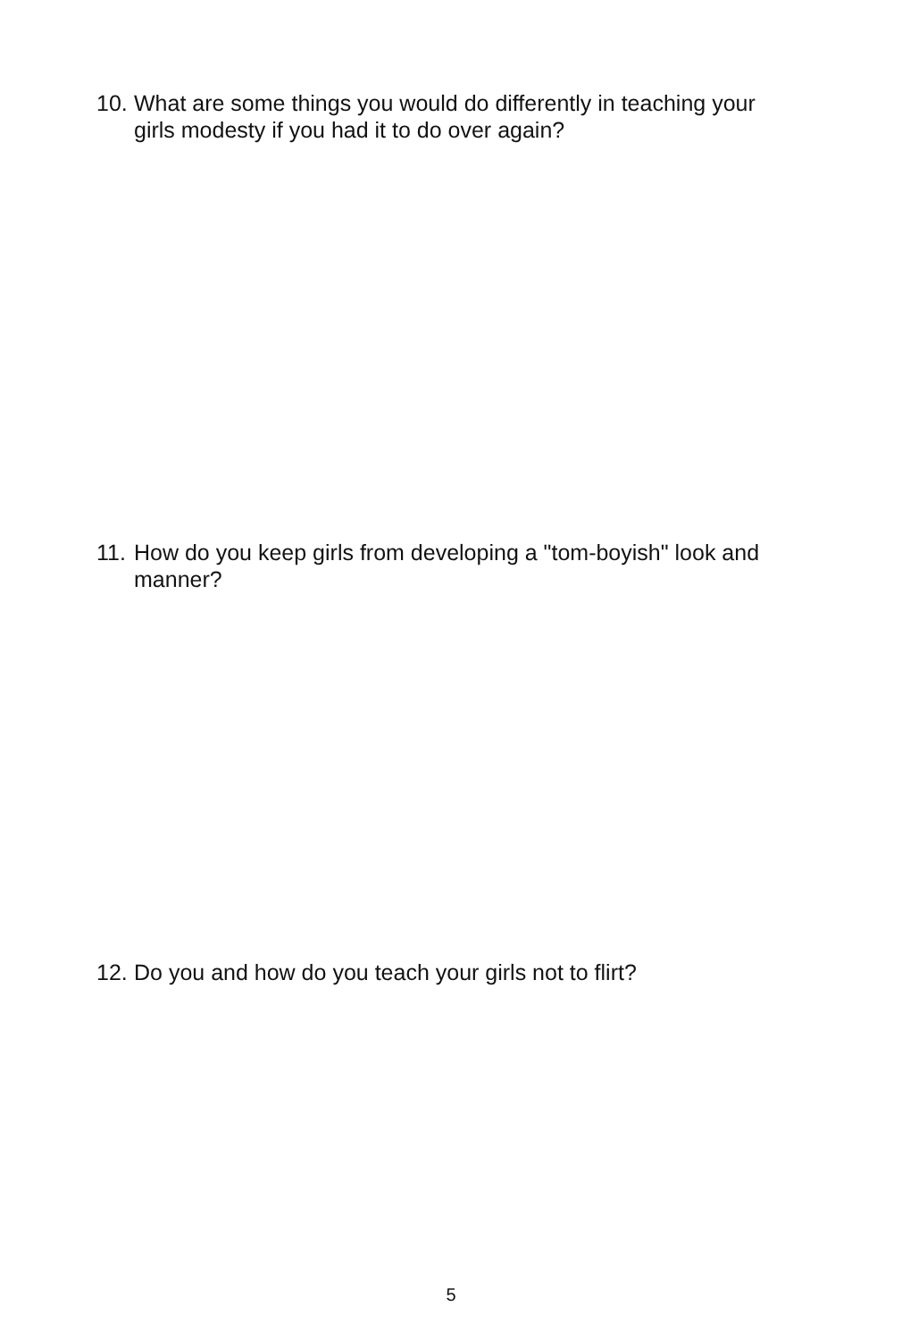10. What are some things you would do differently in teaching your girls modesty if you had it to do over again?
11. How do you keep girls from developing a "tom-boyish" look and manner?
12. Do you and how do you teach your girls not to flirt?
5